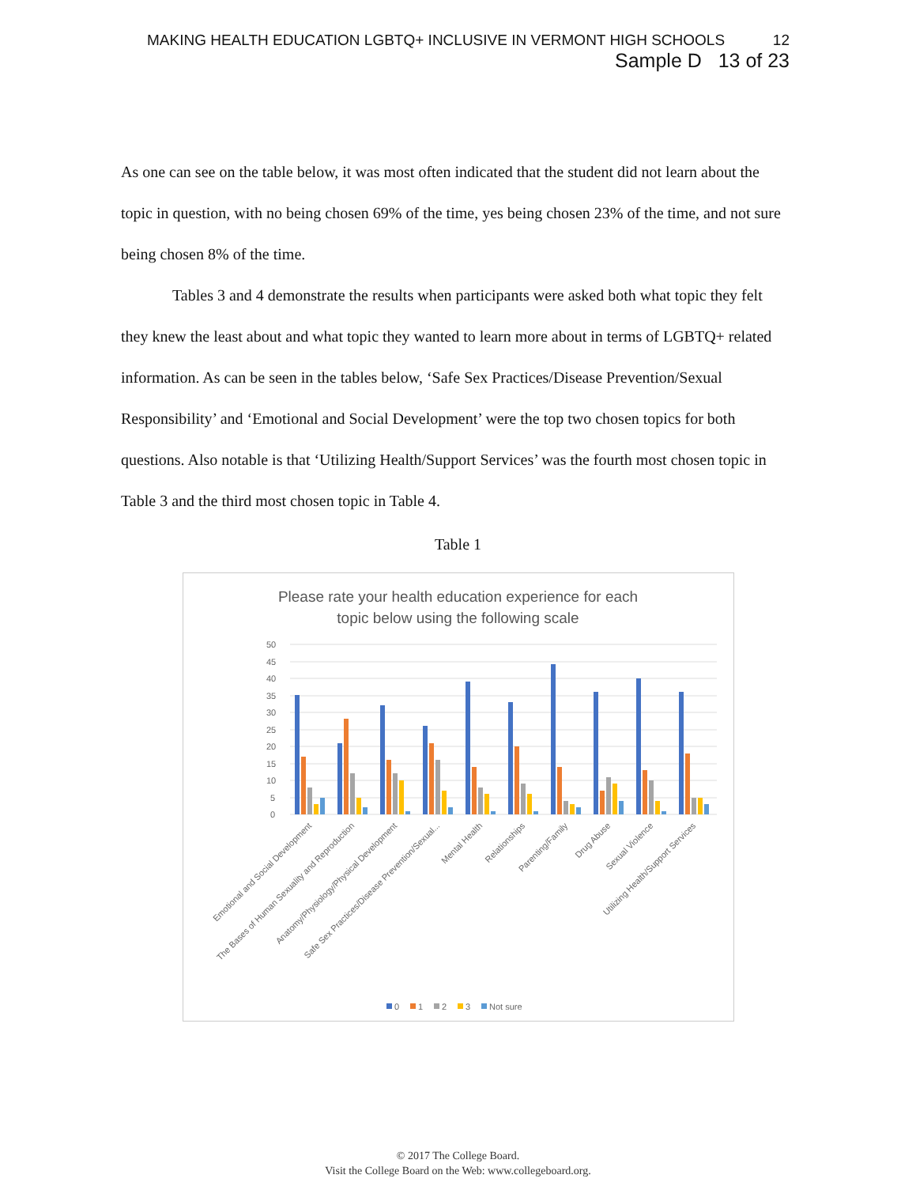MAKING HEALTH EDUCATION LGBTQ+ INCLUSIVE IN VERMONT HIGH SCHOOLS 12
Sample D 13 of 23
As one can see on the table below, it was most often indicated that the student did not learn about the topic in question, with no being chosen 69% of the time, yes being chosen 23% of the time, and not sure being chosen 8% of the time.
Tables 3 and 4 demonstrate the results when participants were asked both what topic they felt they knew the least about and what topic they wanted to learn more about in terms of LGBTQ+ related information. As can be seen in the tables below, ‘Safe Sex Practices/Disease Prevention/Sexual Responsibility’ and ‘Emotional and Social Development’ were the top two chosen topics for both questions. Also notable is that ‘Utilizing Health/Support Services’ was the fourth most chosen topic in Table 3 and the third most chosen topic in Table 4.
Table 1
Please rate your health education experience for each
topic below using the following scale
50
45
40
35
30
25
20
15
10
5
0
Emotional and Social Development
The Bases of Human Sexuality and Reproduction
Anatomy/Physiology/Physical Development
Safe Sex Practices/Disease Prevention/Sexual...
Mental Health
Relationships
Parenting/Family
Drug Abuse
Sexual Violence
Utilizing Health/Support Services
0
1
2
3
Not sure
© 2017 The College Board.
Visit the College Board on the Web: www.collegeboard.org.